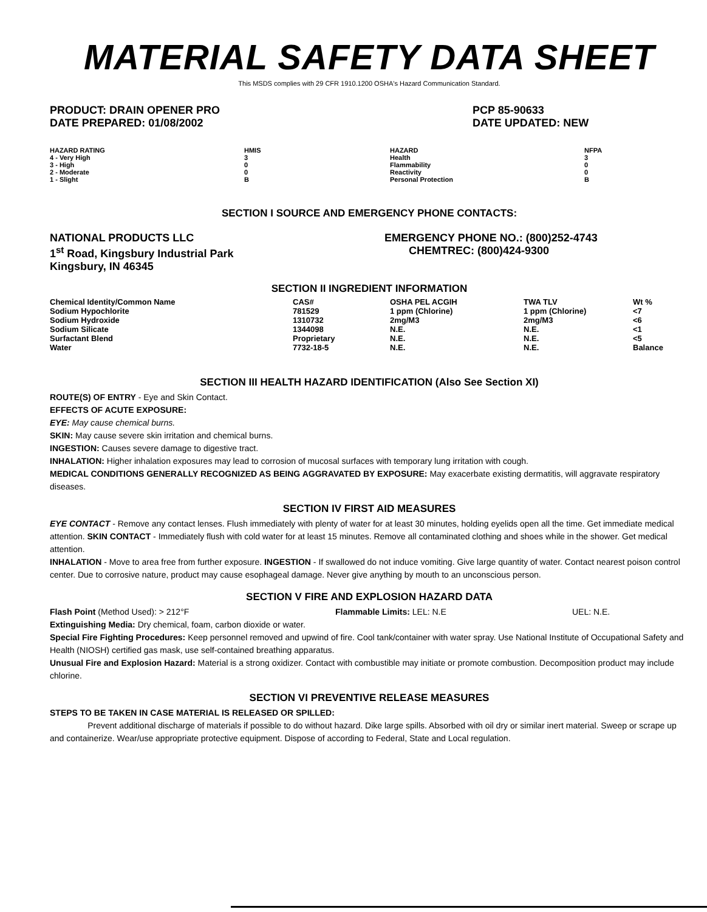MATERIAL SAFETY DATA SHEET
This MSDS complies with 29 CFR 1910.1200 OSHA's Hazard Communication Standard.
PRODUCT: DRAIN OPENER PRO
DATE PREPARED: 01/08/2002
PCP 85-90633
DATE UPDATED: NEW
| HAZARD RATING | HMIS | HAZARD | NFPA |
| --- | --- | --- | --- |
| 4 - Very High | 3 | Health | 3 |
| 3 - High | 0 | Flammability | 0 |
| 2 - Moderate | 0 | Reactivity | 0 |
| 1 - Slight | B | Personal Protection | B |
SECTION I SOURCE AND EMERGENCY PHONE CONTACTS:
NATIONAL PRODUCTS LLC
1<sup>st</sup> Road, Kingsbury Industrial Park
Kingsbury, IN 46345
EMERGENCY PHONE NO.: (800)252-4743
CHEMTREC: (800)424-9300
SECTION II INGREDIENT INFORMATION
| Chemical Identity/Common Name | CAS# | OSHA PEL ACGIH | TWA TLV | Wt % |
| --- | --- | --- | --- | --- |
| Sodium Hypochlorite | 781529 | 1 ppm (Chlorine) | 1 ppm (Chlorine) | <7 |
| Sodium Hydroxide | 1310732 | 2mg/M3 | 2mg/M3 | <6 |
| Sodium Silicate | 1344098 | N.E. | N.E. | <1 |
| Surfactant Blend | Proprietary | N.E. | N.E. | <5 |
| Water | 7732-18-5 | N.E. | N.E. | Balance |
SECTION III HEALTH HAZARD IDENTIFICATION (Also See Section XI)
ROUTE(S) OF ENTRY - Eye and Skin Contact.
EFFECTS OF ACUTE EXPOSURE:
EYE: May cause chemical burns.
SKIN: May cause severe skin irritation and chemical burns.
INGESTION: Causes severe damage to digestive tract.
INHALATION: Higher inhalation exposures may lead to corrosion of mucosal surfaces with temporary lung irritation with cough.
MEDICAL CONDITIONS GENERALLY RECOGNIZED AS BEING AGGRAVATED BY EXPOSURE: May exacerbate existing dermatitis, will aggravate respiratory diseases.
SECTION IV FIRST AID MEASURES
EYE CONTACT - Remove any contact lenses. Flush immediately with plenty of water for at least 30 minutes, holding eyelids open all the time. Get immediate medical attention. SKIN CONTACT - Immediately flush with cold water for at least 15 minutes. Remove all contaminated clothing and shoes while in the shower. Get medical attention.
INHALATION - Move to area free from further exposure. INGESTION - If swallowed do not induce vomiting. Give large quantity of water. Contact nearest poison control center. Due to corrosive nature, product may cause esophageal damage. Never give anything by mouth to an unconscious person.
SECTION V FIRE AND EXPLOSION HAZARD DATA
Flash Point (Method Used): > 212°F Flammable Limits: LEL: N.E UEL: N.E.
Extinguishing Media: Dry chemical, foam, carbon dioxide or water.
Special Fire Fighting Procedures: Keep personnel removed and upwind of fire. Cool tank/container with water spray. Use National Institute of Occupational Safety and Health (NIOSH) certified gas mask, use self-contained breathing apparatus.
Unusual Fire and Explosion Hazard: Material is a strong oxidizer. Contact with combustible may initiate or promote combustion. Decomposition product may include chlorine.
SECTION VI PREVENTIVE RELEASE MEASURES
STEPS TO BE TAKEN IN CASE MATERIAL IS RELEASED OR SPILLED:
Prevent additional discharge of materials if possible to do without hazard. Dike large spills. Absorbed with oil dry or similar inert material. Sweep or scrape up and containerize. Wear/use appropriate protective equipment. Dispose of according to Federal, State and Local regulation.